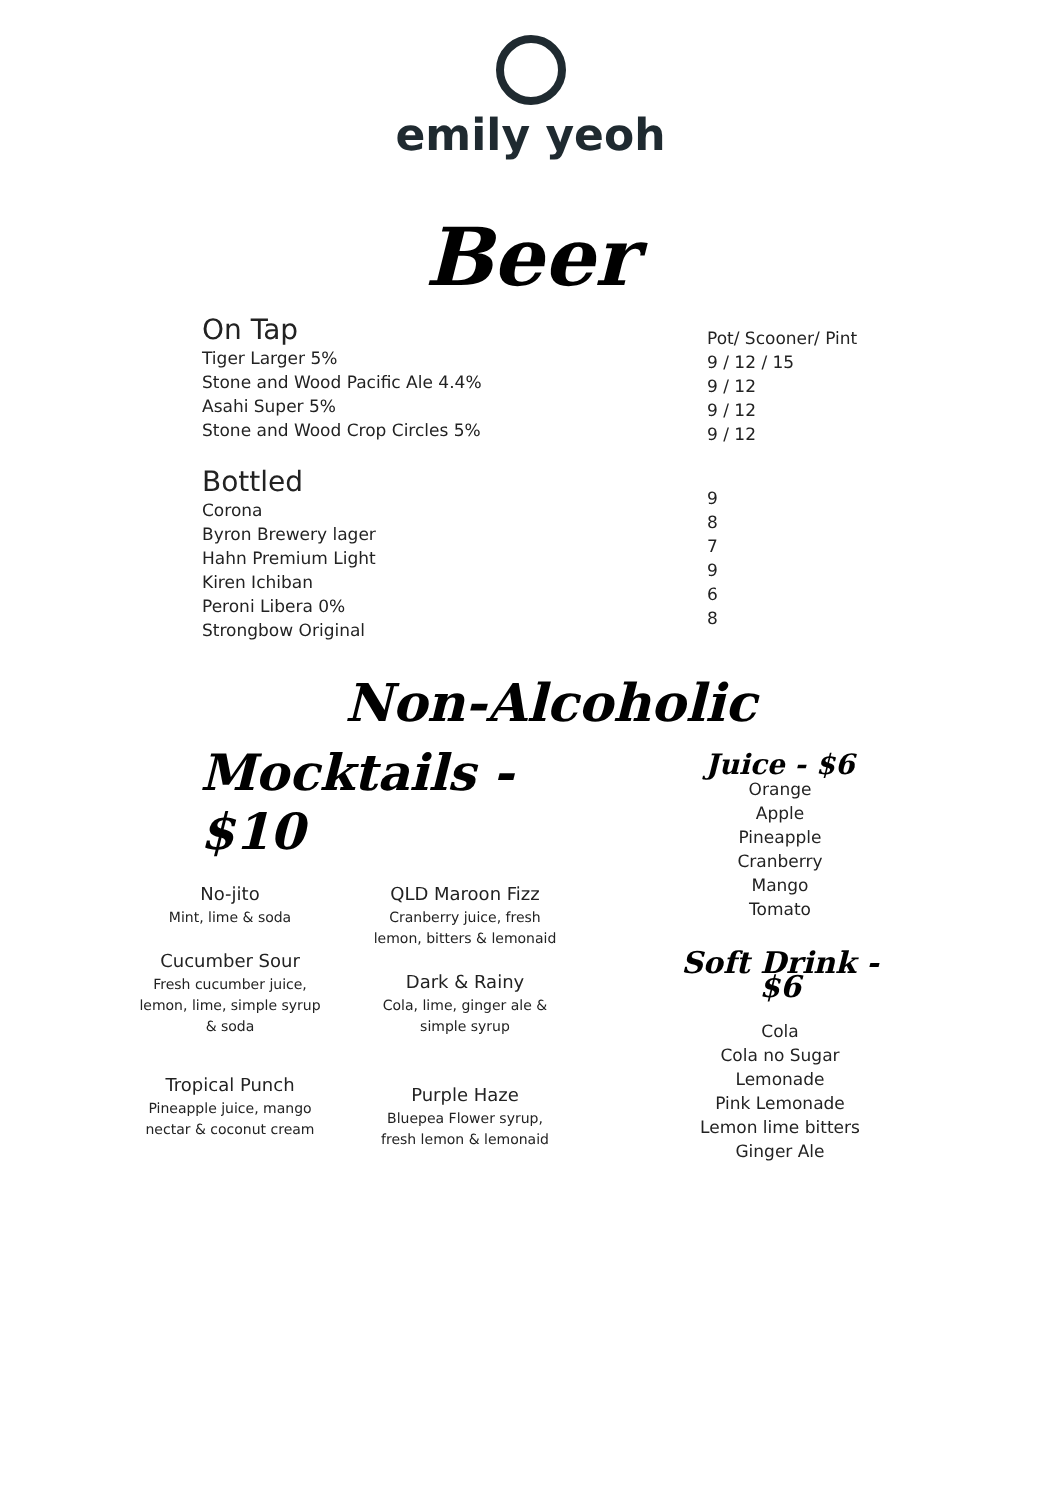emily yeoh
Beer
On Tap
Tiger Larger 5%
Stone and Wood Pacific Ale 4.4%
Asahi Super 5%
Stone and Wood Crop Circles 5%
Pot/ Scooner/ Pint
9 / 12 / 15
9 / 12
9 / 12
9 / 12
Bottled
Corona
Byron Brewery lager
Hahn Premium Light
Kiren Ichiban
Peroni Libera 0%
Strongbow Original
9
8
7
9
6
8
Non-Alcoholic
Mocktails - $10
No-jito
Mint, lime & soda
Cucumber Sour
Fresh cucumber juice,
lemon, lime, simple syrup
& soda
Tropical Punch
Pineapple juice, mango
nectar & coconut cream
QLD Maroon Fizz
Cranberry juice, fresh
lemon, bitters & lemonaid
Dark & Rainy
Cola, lime, ginger ale &
simple syrup
Purple Haze
Bluepea Flower syrup,
fresh lemon & lemonaid
Juice - $6
Orange
Apple
Pineapple
Cranberry
Mango
Tomato
Soft Drink - $6
Cola
Cola no Sugar
Lemonade
Pink Lemonade
Lemon lime bitters
Ginger Ale